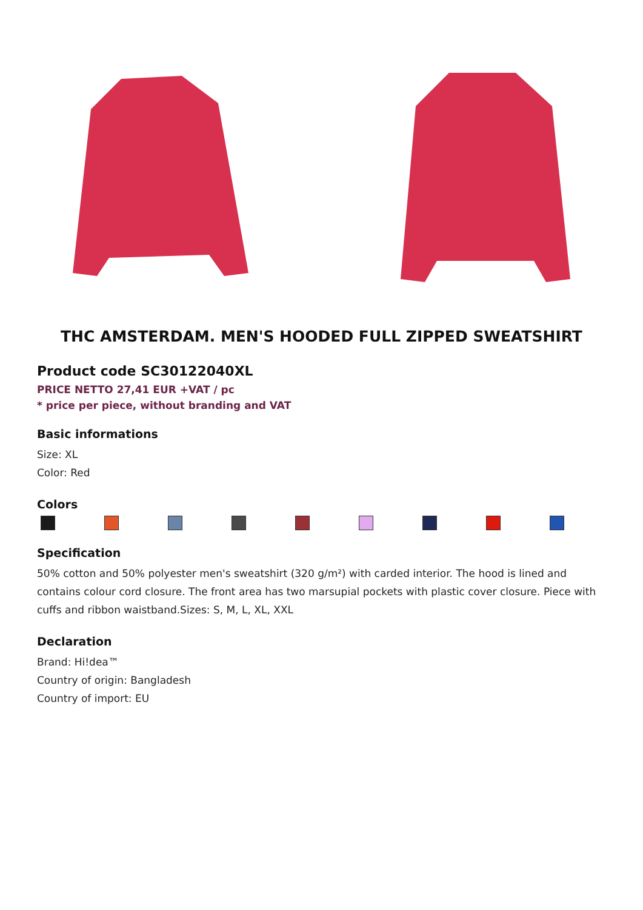THC AMSTERDAM. MEN'S HOODED FULL ZIPPED SWEATSHIRT
Product code SC30122040XL
PRICE NETTO 27,41 EUR +VAT / pc
* price per piece, without branding and VAT
Basic informations
Size: XL
Color: Red
Colors
Specification
50% cotton and 50% polyester men's sweatshirt (320 g/m²) with carded interior. The hood is lined and contains colour cord closure. The front area has two marsupial pockets with plastic cover closure. Piece with cuffs and ribbon waistband.Sizes: S, M, L, XL, XXL
Declaration
Brand: Hi!dea™
Country of origin: Bangladesh
Country of import: EU